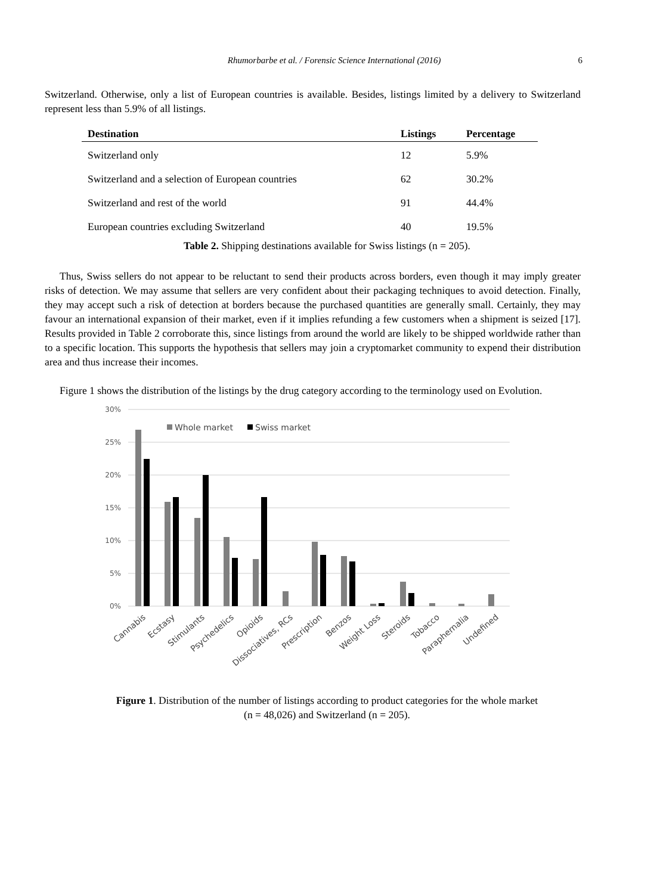Rhumorbarbe et al. / Forensic Science International (2016) 6
Switzerland. Otherwise, only a list of European countries is available. Besides, listings limited by a delivery to Switzerland represent less than 5.9% of all listings.
| Destination | Listings | Percentage |
| --- | --- | --- |
| Switzerland only | 12 | 5.9% |
| Switzerland and a selection of European countries | 62 | 30.2% |
| Switzerland and rest of the world | 91 | 44.4% |
| European countries excluding Switzerland | 40 | 19.5% |
Table 2. Shipping destinations available for Swiss listings (n = 205).
Thus, Swiss sellers do not appear to be reluctant to send their products across borders, even though it may imply greater risks of detection. We may assume that sellers are very confident about their packaging techniques to avoid detection. Finally, they may accept such a risk of detection at borders because the purchased quantities are generally small. Certainly, they may favour an international expansion of their market, even if it implies refunding a few customers when a shipment is seized [17]. Results provided in Table 2 corroborate this, since listings from around the world are likely to be shipped worldwide rather than to a specific location. This supports the hypothesis that sellers may join a cryptomarket community to expend their distribution area and thus increase their incomes.
Figure 1 shows the distribution of the listings by the drug category according to the terminology used on Evolution.
30%
25%
20%
15%
10%
5%
0%
Whole market
Swiss market
Cannabis
Ecstasy
Stimulants
Psychedelics
Opioids
Dissociatives, RCs
Prescription
Benzos
Weight Loss
Steroids
Tobacco
Paraphernalia
Undefined
Figure 1. Distribution of the number of listings according to product categories for the whole market
(n = 48,026) and Switzerland (n = 205).